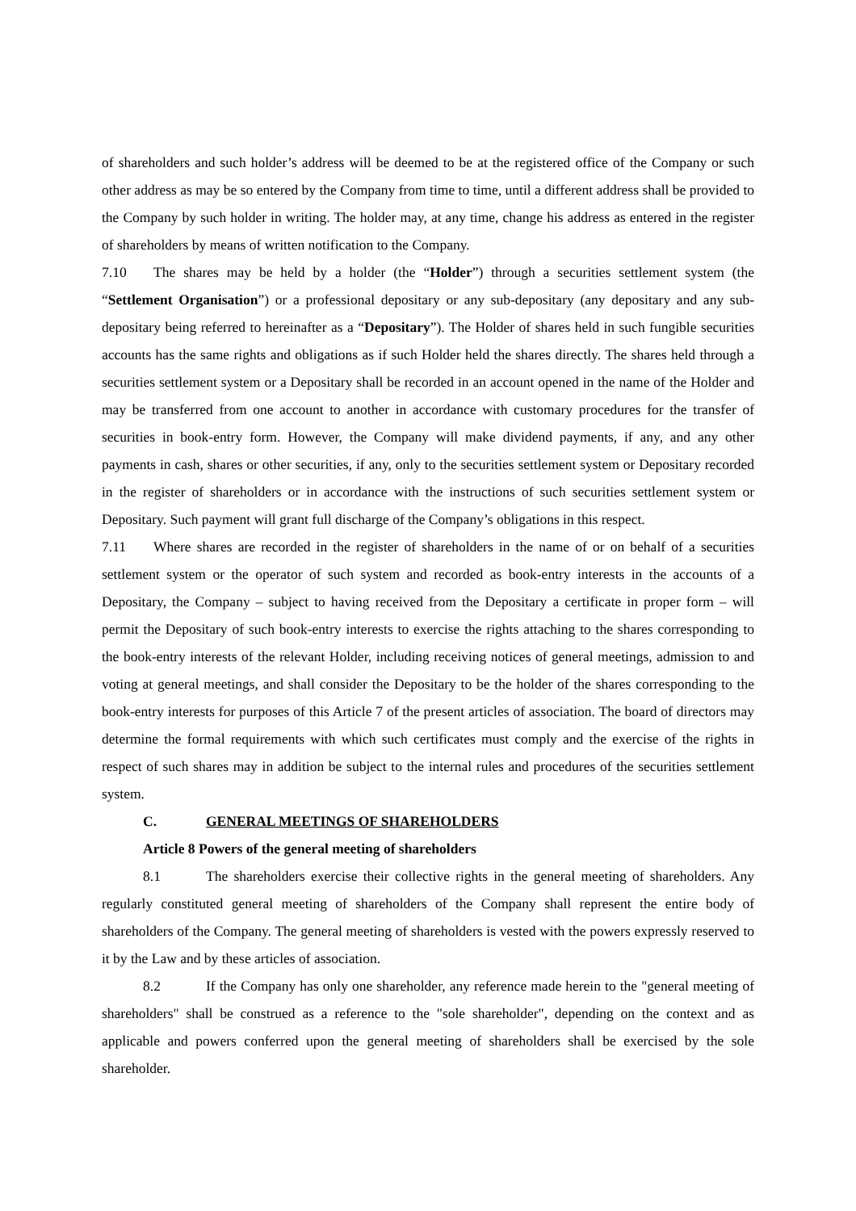of shareholders and such holder’s address will be deemed to be at the registered office of the Company or such other address as may be so entered by the Company from time to time, until a different address shall be provided to the Company by such holder in writing. The holder may, at any time, change his address as entered in the register of shareholders by means of written notification to the Company.
7.10 The shares may be held by a holder (the “Holder”) through a securities settlement system (the “Settlement Organisation”) or a professional depositary or any sub-depositary (any depositary and any sub-depositary being referred to hereinafter as a “Depositary”). The Holder of shares held in such fungible securities accounts has the same rights and obligations as if such Holder held the shares directly. The shares held through a securities settlement system or a Depositary shall be recorded in an account opened in the name of the Holder and may be transferred from one account to another in accordance with customary procedures for the transfer of securities in book-entry form. However, the Company will make dividend payments, if any, and any other payments in cash, shares or other securities, if any, only to the securities settlement system or Depositary recorded in the register of shareholders or in accordance with the instructions of such securities settlement system or Depositary. Such payment will grant full discharge of the Company’s obligations in this respect.
7.11 Where shares are recorded in the register of shareholders in the name of or on behalf of a securities settlement system or the operator of such system and recorded as book-entry interests in the accounts of a Depositary, the Company – subject to having received from the Depositary a certificate in proper form – will permit the Depositary of such book-entry interests to exercise the rights attaching to the shares corresponding to the book-entry interests of the relevant Holder, including receiving notices of general meetings, admission to and voting at general meetings, and shall consider the Depositary to be the holder of the shares corresponding to the book-entry interests for purposes of this Article 7 of the present articles of association. The board of directors may determine the formal requirements with which such certificates must comply and the exercise of the rights in respect of such shares may in addition be subject to the internal rules and procedures of the securities settlement system.
C. GENERAL MEETINGS OF SHAREHOLDERS
Article 8 Powers of the general meeting of shareholders
8.1 The shareholders exercise their collective rights in the general meeting of shareholders. Any regularly constituted general meeting of shareholders of the Company shall represent the entire body of shareholders of the Company. The general meeting of shareholders is vested with the powers expressly reserved to it by the Law and by these articles of association.
8.2 If the Company has only one shareholder, any reference made herein to the "general meeting of shareholders" shall be construed as a reference to the "sole shareholder", depending on the context and as applicable and powers conferred upon the general meeting of shareholders shall be exercised by the sole shareholder.